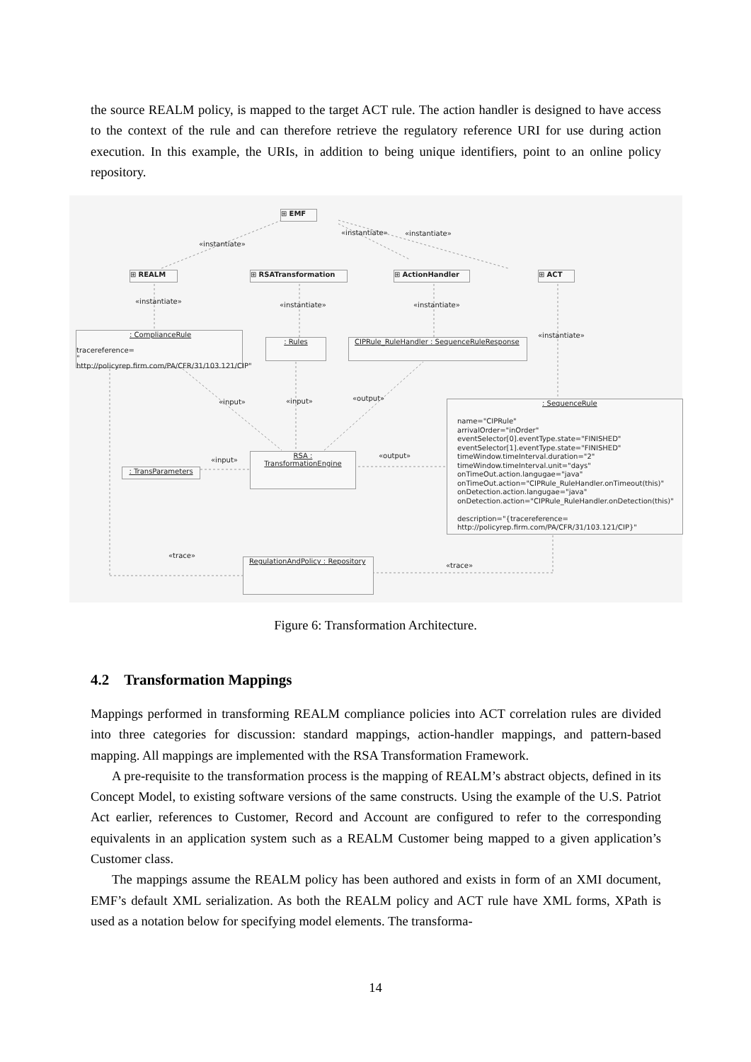the source REALM policy, is mapped to the target ACT rule. The action handler is designed to have access to the context of the rule and can therefore retrieve the regulatory reference URI for use during action execution. In this example, the URIs, in addition to being unique identifiers, point to an online policy repository.
⊞ EMF
«instantiate»
«instantiate» «instantiate»
⊞ REALM ⊞ RSATransformation ⊞ ActionHandler ⊞ ACT
«instantiate» «instantiate» «instantiate»
«instantiate»
: ComplianceRule
tracereference=
" http://policyrep.firm.com/PA/CFR/31/103.121/CIP"
: Rules
CIPRule_RuleHandler : SequenceRuleResponse
«input» «input» «output»
: SequenceRule
name="CIPRule"
arrivalOrder="inOrder"
eventSelector[0].eventType.state="FINISHED"
eventSelector[1].eventType.state="FINISHED"
timeWindow.timeInterval.duration="2"
timeWindow.timeInterval.unit="days"
onTimeOut.action.langugae="java"
onTimeOut.action="CIPRule_RuleHandler.onTimeout(this)"
onDetection.action.langugae="java"
onDetection.action="CIPRule_RuleHandler.onDetection(this)"
description="{tracereference=
http://policyrep.firm.com/PA/CFR/31/103.121/CIP}"
«input»
«output»
: TransParameters
RSA :
TransformationEngine
«trace»
«trace»
RegulationAndPolicy : Repository
Figure 6: Transformation Architecture.
4.2 Transformation Mappings
Mappings performed in transforming REALM compliance policies into ACT correlation rules are divided into three categories for discussion: standard mappings, action-handler mappings, and pattern-based mapping. All mappings are implemented with the RSA Transformation Framework.
A pre-requisite to the transformation process is the mapping of REALM’s abstract objects, defined in its Concept Model, to existing software versions of the same constructs. Using the example of the U.S. Patriot Act earlier, references to Customer, Record and Account are configured to refer to the corresponding equivalents in an application system such as a REALM Customer being mapped to a given application’s Customer class.
The mappings assume the REALM policy has been authored and exists in form of an XMI document, EMF’s default XML serialization. As both the REALM policy and ACT rule have XML forms, XPath is used as a notation below for specifying model elements. The transforma-
14